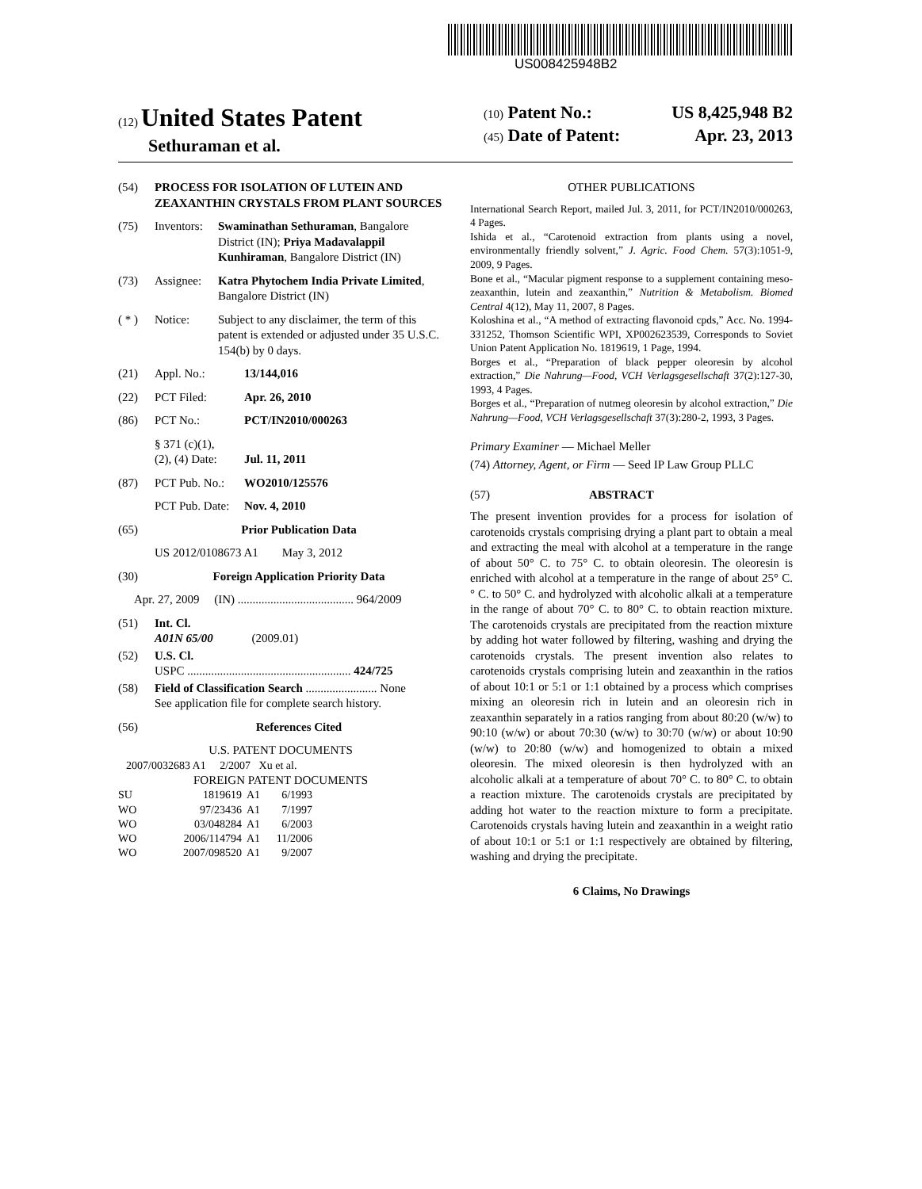US008425948B2
(12) United States Patent
Sethuraman et al.
(10) Patent No.: US 8,425,948 B2
(45) Date of Patent: Apr. 23, 2013
(54) PROCESS FOR ISOLATION OF LUTEIN AND ZEAXANTHIN CRYSTALS FROM PLANT SOURCES
(75) Inventors: Swaminathan Sethuraman, Bangalore District (IN); Priya Madavalappil Kunhiraman, Bangalore District (IN)
(73) Assignee: Katra Phytochem India Private Limited, Bangalore District (IN)
( * ) Notice: Subject to any disclaimer, the term of this patent is extended or adjusted under 35 U.S.C. 154(b) by 0 days.
(21) Appl. No.: 13/144,016
(22) PCT Filed: Apr. 26, 2010
(86) PCT No.: PCT/IN2010/000263
§ 371 (c)(1),
(2), (4) Date: Jul. 11, 2011
(87) PCT Pub. No.: WO2010/125576
PCT Pub. Date: Nov. 4, 2010
(65) Prior Publication Data
US 2012/0108673 A1 May 3, 2012
(30) Foreign Application Priority Data
Apr. 27, 2009 (IN) ....................................... 964/2009
(51) Int. Cl.
A01N 65/00 (2009.01)
(52) U.S. Cl.
USPC ....................................................... 424/725
(58) Field of Classification Search ........................ None
See application file for complete search history.
(56) References Cited
U.S. PATENT DOCUMENTS
2007/0032683 A1 2/2007 Xu et al.
FOREIGN PATENT DOCUMENTS
| SU | 1819619 | A1 | 6/1993 |
| WO | 97/23436 | A1 | 7/1997 |
| WO | 03/048284 | A1 | 6/2003 |
| WO | 2006/114794 | A1 | 11/2006 |
| WO | 2007/098520 | A1 | 9/2007 |
OTHER PUBLICATIONS
International Search Report, mailed Jul. 3, 2011, for PCT/IN2010/000263, 4 Pages.
Ishida et al., “Carotenoid extraction from plants using a novel, environmentally friendly solvent,” J. Agric. Food Chem. 57(3):1051-9, 2009, 9 Pages.
Bone et al., “Macular pigment response to a supplement containing meso-zeaxanthin, lutein and zeaxanthin,” Nutrition & Metabolism. Biomed Central 4(12), May 11, 2007, 8 Pages.
Koloshina et al., “A method of extracting flavonoid cpds,” Acc. No. 1994-331252, Thomson Scientific WPI, XP002623539, Corresponds to Soviet Union Patent Application No. 1819619, 1 Page, 1994.
Borges et al., “Preparation of black pepper oleoresin by alcohol extraction,” Die Nahrung—Food, VCH Verlagsgesellschaft 37(2):127-30, 1993, 4 Pages.
Borges et al., “Preparation of nutmeg oleoresin by alcohol extraction,” Die Nahrung—Food, VCH Verlagsgesellschaft 37(3):280-2, 1993, 3 Pages.
Primary Examiner — Michael Meller
(74) Attorney, Agent, or Firm — Seed IP Law Group PLLC
(57) ABSTRACT
The present invention provides for a process for isolation of carotenoids crystals comprising drying a plant part to obtain a meal and extracting the meal with alcohol at a temperature in the range of about 50° C. to 75° C. to obtain oleoresin. The oleoresin is enriched with alcohol at a temperature in the range of about 25° C. ° C. to 50° C. and hydrolyzed with alcoholic alkali at a temperature in the range of about 70° C. to 80° C. to obtain reaction mixture. The carotenoids crystals are precipitated from the reaction mixture by adding hot water followed by filtering, washing and drying the carotenoids crystals. The present invention also relates to carotenoids crystals comprising lutein and zeaxanthin in the ratios of about 10:1 or 5:1 or 1:1 obtained by a process which comprises mixing an oleoresin rich in lutein and an oleoresin rich in zeaxanthin separately in a ratios ranging from about 80:20 (w/w) to 90:10 (w/w) or about 70:30 (w/w) to 30:70 (w/w) or about 10:90 (w/w) to 20:80 (w/w) and homogenized to obtain a mixed oleoresin. The mixed oleoresin is then hydrolyzed with an alcoholic alkali at a temperature of about 70° C. to 80° C. to obtain a reaction mixture. The carotenoids crystals are precipitated by adding hot water to the reaction mixture to form a precipitate. Carotenoids crystals having lutein and zeaxanthin in a weight ratio of about 10:1 or 5:1 or 1:1 respectively are obtained by filtering, washing and drying the precipitate.
6 Claims, No Drawings